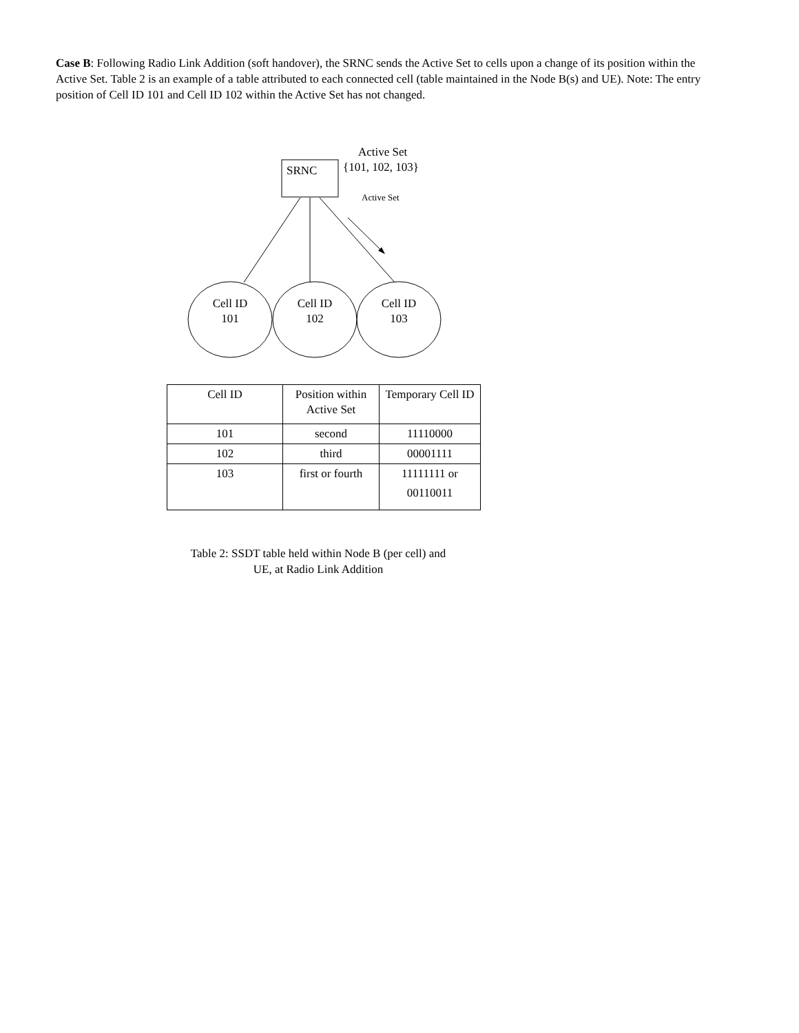Case B: Following Radio Link Addition (soft handover), the SRNC sends the Active Set to cells upon a change of its position within the Active Set. Table 2 is an example of a table attributed to each connected cell (table maintained in the Node B(s) and UE). Note: The entry position of Cell ID 101 and Cell ID 102 within the Active Set has not changed.
SRNC
Active Set
{101, 102, 103}
Active Set
Cell ID
101
Cell ID
102
Cell ID
103
| Cell ID | Position within Active Set | Temporary Cell ID |
| 101 | second | 11110000 |
| 102 | third | 00001111 |
| 103 | first or fourth | 11111111 or 00110011 |
Table 2: SSDT table held within Node B (per cell) and
UE, at Radio Link Addition